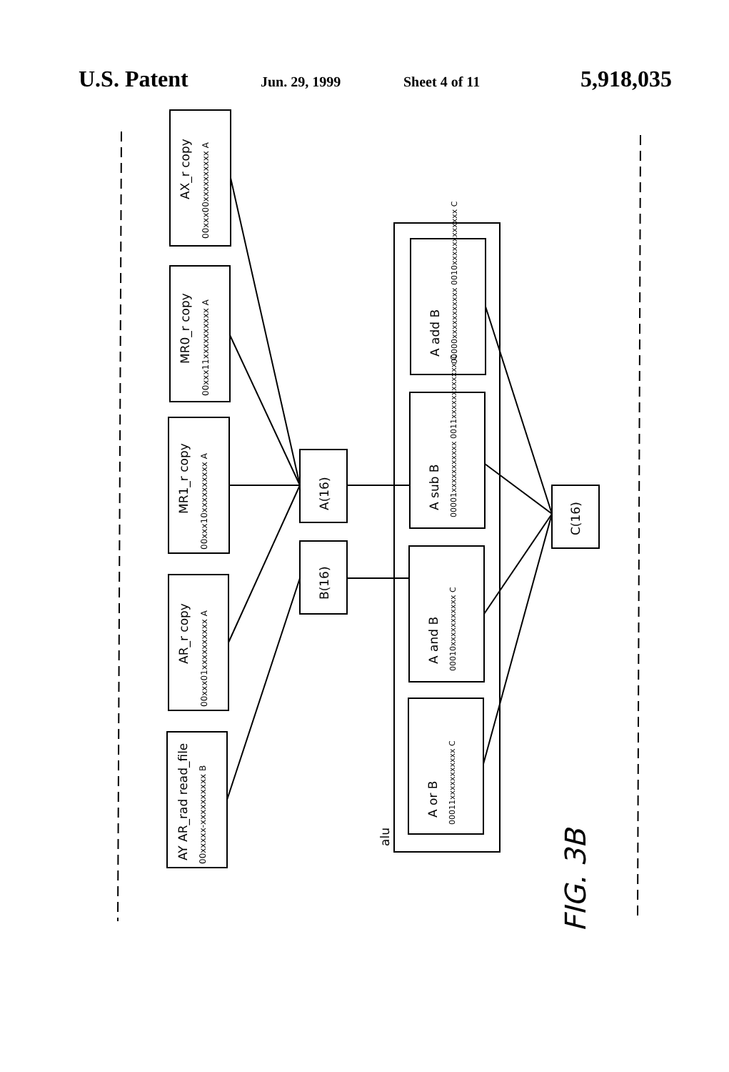U.S. Patent Jun. 29, 1999 Sheet 4 of 11 5,918,035
AX_r copy
MR0_r copy
MR1_r copy
AR_r copy
AY AR_rad read_file
00xxx00xxxxxxxxxx A
00xxx11xxxxxxxxxx A
00xxx10xxxxxxxxxx A
00xxx01xxxxxxxxxx A
00xxxxx-xxxxxxxxxx B
A(16)
B(16)
alu
A add B
00000xxxxxxxxxxx 0010xxxxxxxxxxxx C
A sub B
00001xxxxxxxxxxx 0011xxxxxxxxxxxx C
A and B
00010xxxxxxxxxxx C
A or B
00011xxxxxxxxxxx C
C(16)
FIG. 3B